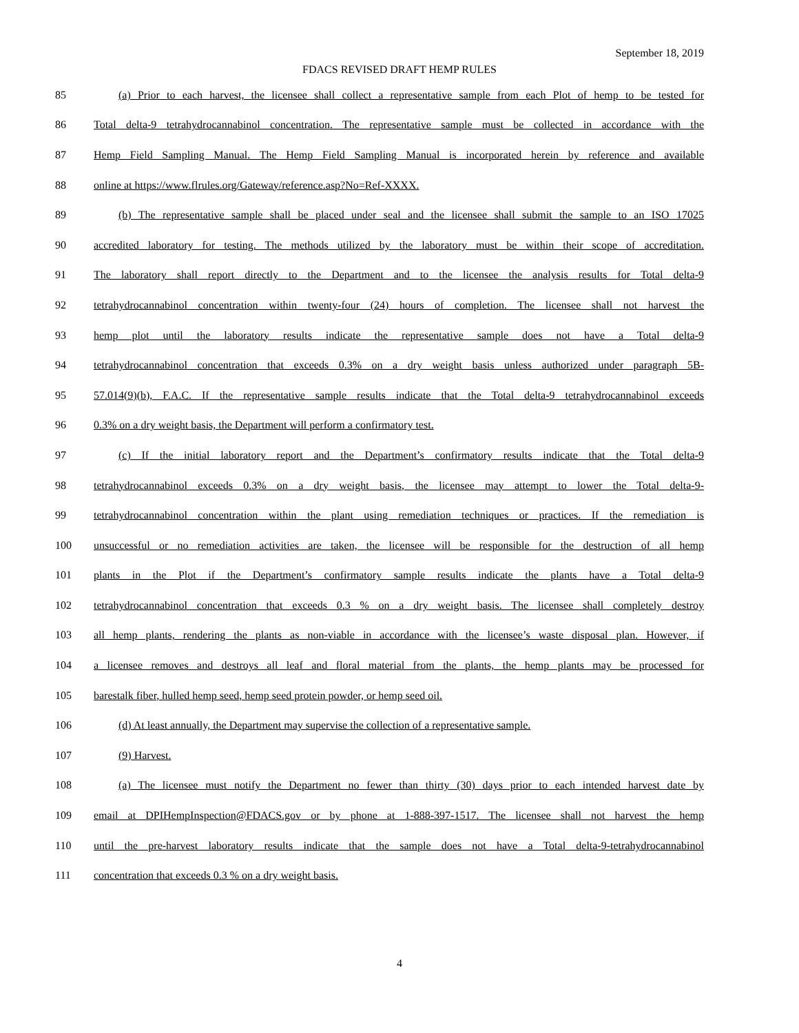September 18, 2019
FDACS REVISED DRAFT HEMP RULES
85 (a) Prior to each harvest, the licensee shall collect a representative sample from each Plot of hemp to be tested for
86 Total delta-9 tetrahydrocannabinol concentration. The representative sample must be collected in accordance with the
87 Hemp Field Sampling Manual. The Hemp Field Sampling Manual is incorporated herein by reference and available
88 online at https://www.flrules.org/Gateway/reference.asp?No=Ref-XXXX.
89 (b) The representative sample shall be placed under seal and the licensee shall submit the sample to an ISO 17025
90 accredited laboratory for testing. The methods utilized by the laboratory must be within their scope of accreditation.
91 The laboratory shall report directly to the Department and to the licensee the analysis results for Total delta-9
92 tetrahydrocannabinol concentration within twenty-four (24) hours of completion. The licensee shall not harvest the
93 hemp plot until the laboratory results indicate the representative sample does not have a Total delta-9
94 tetrahydrocannabinol concentration that exceeds 0.3% on a dry weight basis unless authorized under paragraph 5B-
95 57.014(9)(b), F.A.C. If the representative sample results indicate that the Total delta-9 tetrahydrocannabinol exceeds
96 0.3% on a dry weight basis, the Department will perform a confirmatory test.
97 (c) If the initial laboratory report and the Department’s confirmatory results indicate that the Total delta-9
98 tetrahydrocannabinol exceeds 0.3% on a dry weight basis, the licensee may attempt to lower the Total delta-9-
99 tetrahydrocannabinol concentration within the plant using remediation techniques or practices. If the remediation is
100 unsuccessful or no remediation activities are taken, the licensee will be responsible for the destruction of all hemp
101 plants in the Plot if the Department’s confirmatory sample results indicate the plants have a Total delta-9
102 tetrahydrocannabinol concentration that exceeds 0.3 % on a dry weight basis. The licensee shall completely destroy
103 all hemp plants, rendering the plants as non-viable in accordance with the licensee’s waste disposal plan. However, if
104 a licensee removes and destroys all leaf and floral material from the plants, the hemp plants may be processed for
105 barestalk fiber, hulled hemp seed, hemp seed protein powder, or hemp seed oil.
106 (d) At least annually, the Department may supervise the collection of a representative sample.
107 (9) Harvest.
108 (a) The licensee must notify the Department no fewer than thirty (30) days prior to each intended harvest date by
109 email at DPIHempInspection@FDACS.gov or by phone at 1-888-397-1517. The licensee shall not harvest the hemp
110 until the pre-harvest laboratory results indicate that the sample does not have a Total delta-9-tetrahydrocannabinol
111 concentration that exceeds 0.3 % on a dry weight basis.
4